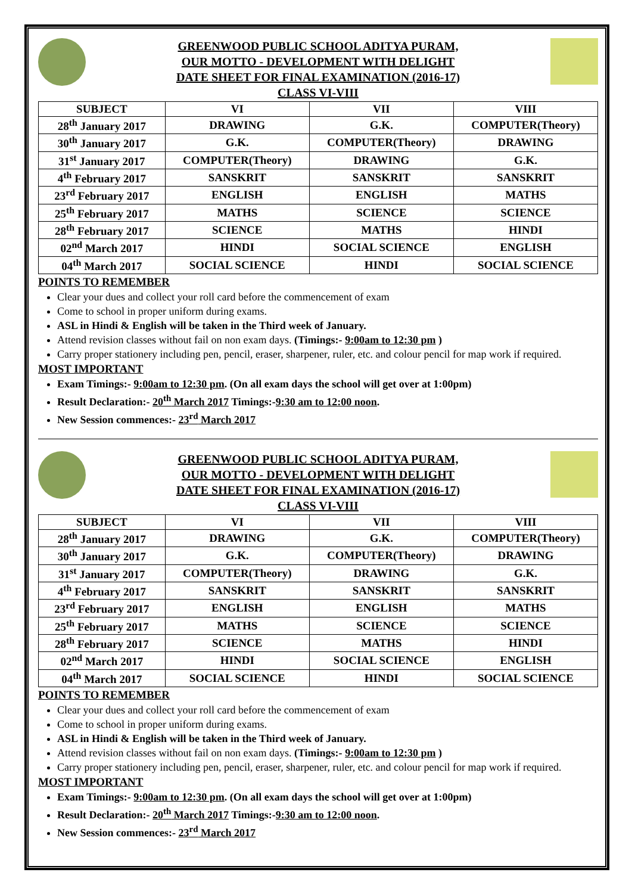GREENWOOD PUBLIC SCHOOL ADITYA PURAM,
OUR MOTTO - DEVELOPMENT WITH DELIGHT
DATE SHEET FOR FINAL EXAMINATION (2016-17)
CLASS VI-VIII
| SUBJECT | VI | VII | VIII |
| --- | --- | --- | --- |
| 28<sup>th</sup> January 2017 | DRAWING | G.K. | COMPUTER(Theory) |
| 30<sup>th</sup> January 2017 | G.K. | COMPUTER(Theory) | DRAWING |
| 31<sup>st</sup> January 2017 | COMPUTER(Theory) | DRAWING | G.K. |
| 4<sup>th</sup> February 2017 | SANSKRIT | SANSKRIT | SANSKRIT |
| 23<sup>rd</sup> February 2017 | ENGLISH | ENGLISH | MATHS |
| 25<sup>th</sup> February 2017 | MATHS | SCIENCE | SCIENCE |
| 28<sup>th</sup> February 2017 | SCIENCE | MATHS | HINDI |
| 02<sup>nd</sup> March 2017 | HINDI | SOCIAL SCIENCE | ENGLISH |
| 04<sup>th</sup> March 2017 | SOCIAL SCIENCE | HINDI | SOCIAL SCIENCE |
POINTS TO REMEMBER
Clear your dues and collect your roll card before the commencement of exam
Come to school in proper uniform during exams.
ASL in Hindi & English will be taken in the Third week of January.
Attend revision classes without fail on non exam days. (Timings:- 9:00am to 12:30 pm )
Carry proper stationery including pen, pencil, eraser, sharpener, ruler, etc. and colour pencil for map work if required.
MOST IMPORTANT
Exam Timings:- 9:00am to 12:30 pm. (On all exam days the school will get over at 1:00pm)
Result Declaration:- 20<sup>th</sup> March 2017 Timings:-9:30 am to 12:00 noon.
New Session commences:- 23<sup>rd</sup> March 2017
GREENWOOD PUBLIC SCHOOL ADITYA PURAM,
OUR MOTTO - DEVELOPMENT WITH DELIGHT
DATE SHEET FOR FINAL EXAMINATION (2016-17)
CLASS VI-VIII
| SUBJECT | VI | VII | VIII |
| --- | --- | --- | --- |
| 28<sup>th</sup> January 2017 | DRAWING | G.K. | COMPUTER(Theory) |
| 30<sup>th</sup> January 2017 | G.K. | COMPUTER(Theory) | DRAWING |
| 31<sup>st</sup> January 2017 | COMPUTER(Theory) | DRAWING | G.K. |
| 4<sup>th</sup> February 2017 | SANSKRIT | SANSKRIT | SANSKRIT |
| 23<sup>rd</sup> February 2017 | ENGLISH | ENGLISH | MATHS |
| 25<sup>th</sup> February 2017 | MATHS | SCIENCE | SCIENCE |
| 28<sup>th</sup> February 2017 | SCIENCE | MATHS | HINDI |
| 02<sup>nd</sup> March 2017 | HINDI | SOCIAL SCIENCE | ENGLISH |
| 04<sup>th</sup> March 2017 | SOCIAL SCIENCE | HINDI | SOCIAL SCIENCE |
POINTS TO REMEMBER
Clear your dues and collect your roll card before the commencement of exam
Come to school in proper uniform during exams.
ASL in Hindi & English will be taken in the Third week of January.
Attend revision classes without fail on non exam days. (Timings:- 9:00am to 12:30 pm )
Carry proper stationery including pen, pencil, eraser, sharpener, ruler, etc. and colour pencil for map work if required.
MOST IMPORTANT
Exam Timings:- 9:00am to 12:30 pm. (On all exam days the school will get over at 1:00pm)
Result Declaration:- 20<sup>th</sup> March 2017 Timings:-9:30 am to 12:00 noon.
New Session commences:- 23<sup>rd</sup> March 2017